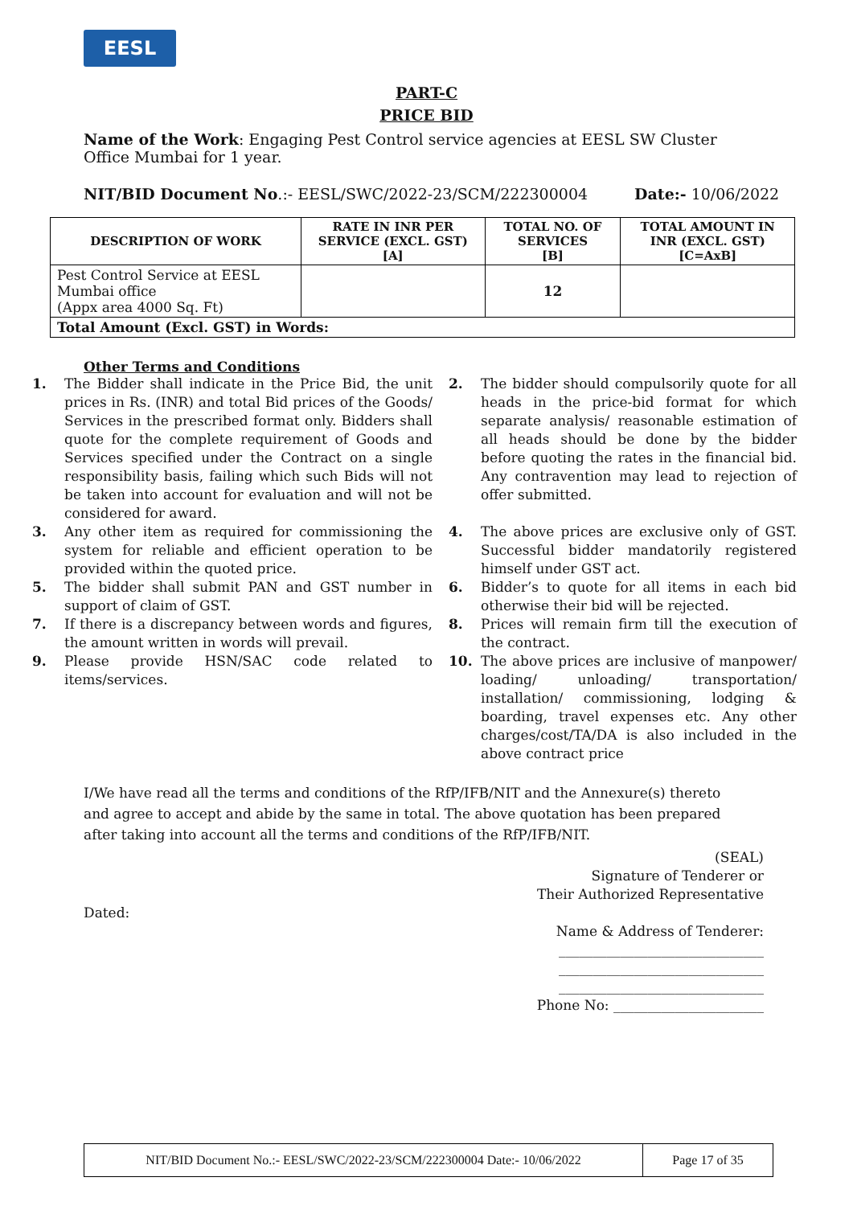EESL
PART-C
PRICE BID
Name of the Work: Engaging Pest Control service agencies at EESL SW Cluster Office Mumbai for 1 year.
NIT/BID Document No.:- EESL/SWC/2022-23/SCM/222300004 Date:- 10/06/2022
| DESCRIPTION OF WORK | RATE IN INR PER SERVICE (EXCL. GST) [A] | TOTAL NO. OF SERVICES [B] | TOTAL AMOUNT IN INR (EXCL. GST) [C=AxB] |
| --- | --- | --- | --- |
| Pest Control Service at EESL Mumbai office (Appx area 4000 Sq. Ft) | | 12 | |
| Total Amount (Excl. GST) in Words: | | | |
Other Terms and Conditions
1. The Bidder shall indicate in the Price Bid, the unit prices in Rs. (INR) and total Bid prices of the Goods/ Services in the prescribed format only. Bidders shall quote for the complete requirement of Goods and Services specified under the Contract on a single responsibility basis, failing which such Bids will not be taken into account for evaluation and will not be considered for award. 2. The bidder should compulsorily quote for all heads in the price-bid format for which separate analysis/ reasonable estimation of all heads should be done by the bidder before quoting the rates in the financial bid. Any contravention may lead to rejection of offer submitted. 3. Any other item as required for commissioning the system for reliable and efficient operation to be provided within the quoted price. 4. The above prices are exclusive only of GST. Successful bidder mandatorily registered himself under GST act. 5. The bidder shall submit PAN and GST number in support of claim of GST. 6. Bidder’s to quote for all items in each bid otherwise their bid will be rejected. 7. If there is a discrepancy between words and figures, the amount written in words will prevail. 8. Prices will remain firm till the execution of the contract. 9. Please provide HSN/SAC code related to items/services. 10. The above prices are inclusive of manpower/ loading/ unloading/ transportation/ installation/ commissioning, lodging & boarding, travel expenses etc. Any other charges/cost/TA/DA is also included in the above contract price
I/We have read all the terms and conditions of the RfP/IFB/NIT and the Annexure(s) thereto and agree to accept and abide by the same in total. The above quotation has been prepared after taking into account all the terms and conditions of the RfP/IFB/NIT.
(SEAL)
Signature of Tenderer or
Their Authorized Representative
Dated:
Name & Address of Tenderer:
______________________________
______________________________
______________________________
Phone No: ______________________
NIT/BID Document No.:- EESL/SWC/2022-23/SCM/222300004 Date:- 10/06/2022 Page 17 of 35